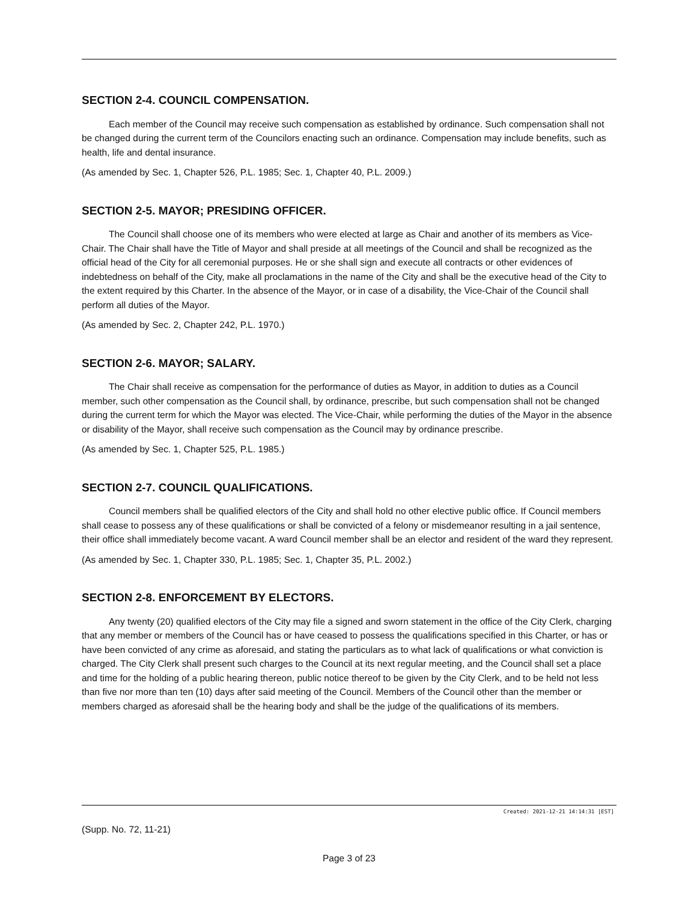SECTION 2-4. COUNCIL COMPENSATION.
Each member of the Council may receive such compensation as established by ordinance. Such compensation shall not be changed during the current term of the Councilors enacting such an ordinance. Compensation may include benefits, such as health, life and dental insurance.
(As amended by Sec. 1, Chapter 526, P.L. 1985; Sec. 1, Chapter 40, P.L. 2009.)
SECTION 2-5. MAYOR; PRESIDING OFFICER.
The Council shall choose one of its members who were elected at large as Chair and another of its members as Vice-Chair. The Chair shall have the Title of Mayor and shall preside at all meetings of the Council and shall be recognized as the official head of the City for all ceremonial purposes. He or she shall sign and execute all contracts or other evidences of indebtedness on behalf of the City, make all proclamations in the name of the City and shall be the executive head of the City to the extent required by this Charter. In the absence of the Mayor, or in case of a disability, the Vice-Chair of the Council shall perform all duties of the Mayor.
(As amended by Sec. 2, Chapter 242, P.L. 1970.)
SECTION 2-6. MAYOR; SALARY.
The Chair shall receive as compensation for the performance of duties as Mayor, in addition to duties as a Council member, such other compensation as the Council shall, by ordinance, prescribe, but such compensation shall not be changed during the current term for which the Mayor was elected. The Vice-Chair, while performing the duties of the Mayor in the absence or disability of the Mayor, shall receive such compensation as the Council may by ordinance prescribe.
(As amended by Sec. 1, Chapter 525, P.L. 1985.)
SECTION 2-7. COUNCIL QUALIFICATIONS.
Council members shall be qualified electors of the City and shall hold no other elective public office. If Council members shall cease to possess any of these qualifications or shall be convicted of a felony or misdemeanor resulting in a jail sentence, their office shall immediately become vacant. A ward Council member shall be an elector and resident of the ward they represent.
(As amended by Sec. 1, Chapter 330, P.L. 1985; Sec. 1, Chapter 35, P.L. 2002.)
SECTION 2-8. ENFORCEMENT BY ELECTORS.
Any twenty (20) qualified electors of the City may file a signed and sworn statement in the office of the City Clerk, charging that any member or members of the Council has or have ceased to possess the qualifications specified in this Charter, or has or have been convicted of any crime as aforesaid, and stating the particulars as to what lack of qualifications or what conviction is charged. The City Clerk shall present such charges to the Council at its next regular meeting, and the Council shall set a place and time for the holding of a public hearing thereon, public notice thereof to be given by the City Clerk, and to be held not less than five nor more than ten (10) days after said meeting of the Council. Members of the Council other than the member or members charged as aforesaid shall be the hearing body and shall be the judge of the qualifications of its members.
Created: 2021-12-21 14:14:31 [EST]
(Supp. No. 72, 11-21)
Page 3 of 23